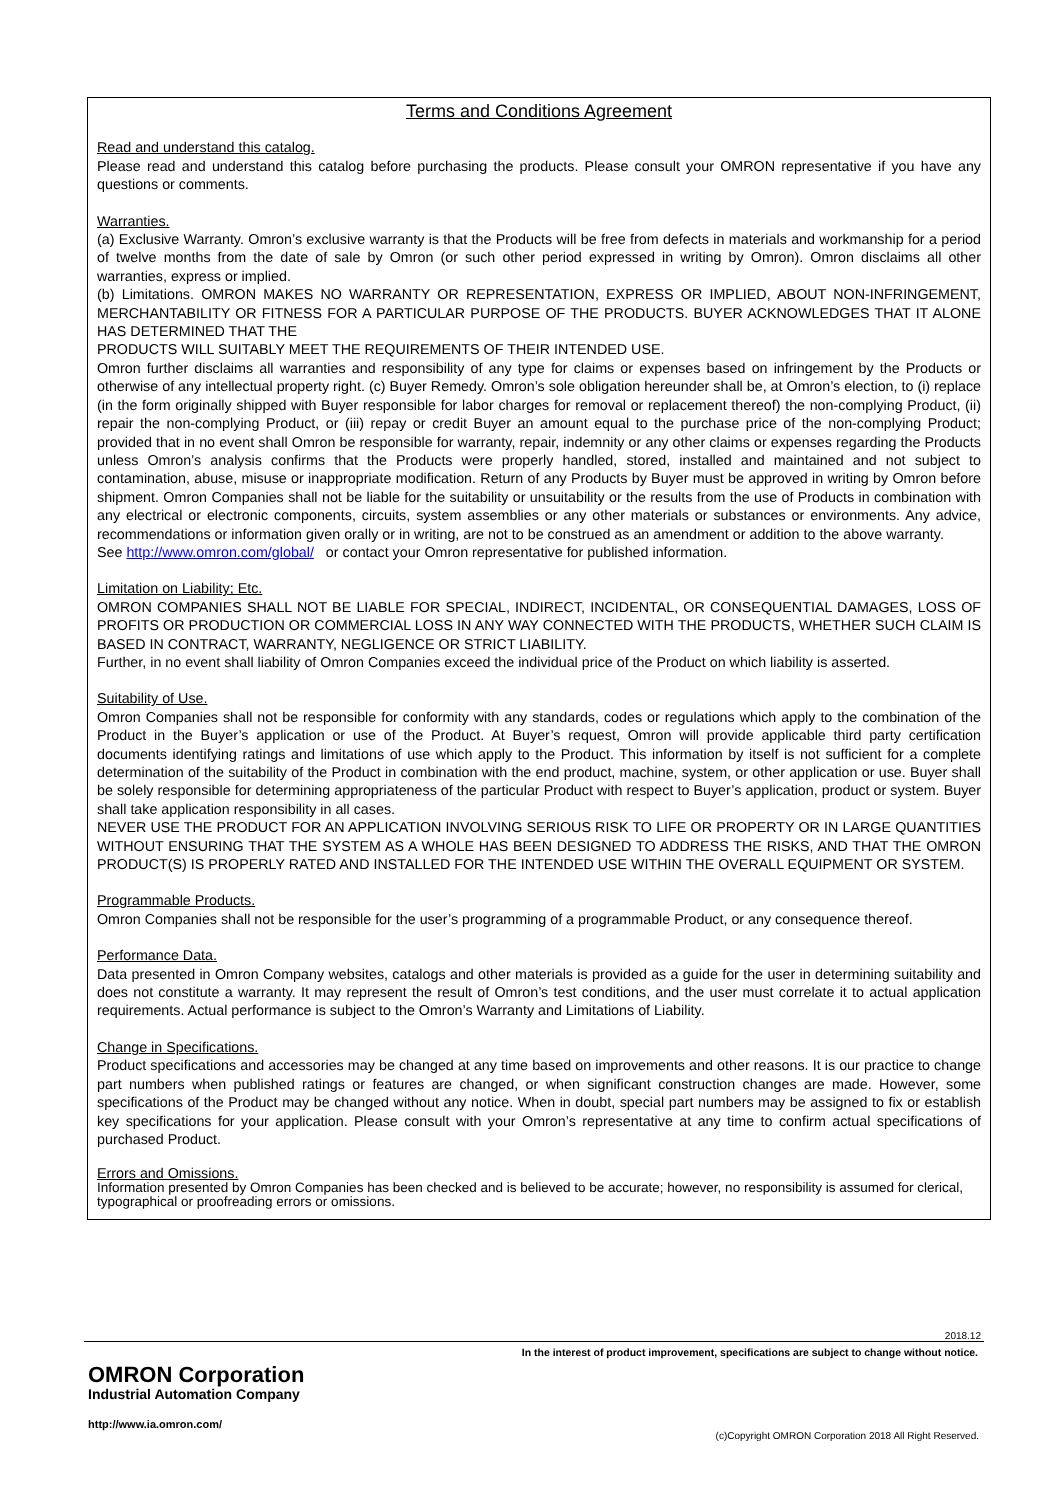Terms and Conditions Agreement
Read and understand this catalog.
Please read and understand this catalog before purchasing the products. Please consult your OMRON representative if you have any questions or comments.
Warranties.
(a) Exclusive Warranty. Omron’s exclusive warranty is that the Products will be free from defects in materials and workmanship for a period of twelve months from the date of sale by Omron (or such other period expressed in writing by Omron). Omron disclaims all other warranties, express or implied.
(b) Limitations. OMRON MAKES NO WARRANTY OR REPRESENTATION, EXPRESS OR IMPLIED, ABOUT NON-INFRINGEMENT, MERCHANTABILITY OR FITNESS FOR A PARTICULAR PURPOSE OF THE PRODUCTS. BUYER ACKNOWLEDGES THAT IT ALONE HAS DETERMINED THAT THE
PRODUCTS WILL SUITABLY MEET THE REQUIREMENTS OF THEIR INTENDED USE.
Omron further disclaims all warranties and responsibility of any type for claims or expenses based on infringement by the Products or otherwise of any intellectual property right. (c) Buyer Remedy. Omron’s sole obligation hereunder shall be, at Omron’s election, to (i) replace (in the form originally shipped with Buyer responsible for labor charges for removal or replacement thereof) the non-complying Product, (ii) repair the non-complying Product, or (iii) repay or credit Buyer an amount equal to the purchase price of the non-complying Product; provided that in no event shall Omron be responsible for warranty, repair, indemnity or any other claims or expenses regarding the Products unless Omron’s analysis confirms that the Products were properly handled, stored, installed and maintained and not subject to contamination, abuse, misuse or inappropriate modification. Return of any Products by Buyer must be approved in writing by Omron before shipment. Omron Companies shall not be liable for the suitability or unsuitability or the results from the use of Products in combination with any electrical or electronic components, circuits, system assemblies or any other materials or substances or environments. Any advice, recommendations or information given orally or in writing, are not to be construed as an amendment or addition to the above warranty.
See http://www.omron.com/global/ or contact your Omron representative for published information.
Limitation on Liability; Etc.
OMRON COMPANIES SHALL NOT BE LIABLE FOR SPECIAL, INDIRECT, INCIDENTAL, OR CONSEQUENTIAL DAMAGES, LOSS OF PROFITS OR PRODUCTION OR COMMERCIAL LOSS IN ANY WAY CONNECTED WITH THE PRODUCTS, WHETHER SUCH CLAIM IS BASED IN CONTRACT, WARRANTY, NEGLIGENCE OR STRICT LIABILITY.
Further, in no event shall liability of Omron Companies exceed the individual price of the Product on which liability is asserted.
Suitability of Use.
Omron Companies shall not be responsible for conformity with any standards, codes or regulations which apply to the combination of the Product in the Buyer’s application or use of the Product. At Buyer’s request, Omron will provide applicable third party certification documents identifying ratings and limitations of use which apply to the Product. This information by itself is not sufficient for a complete determination of the suitability of the Product in combination with the end product, machine, system, or other application or use. Buyer shall be solely responsible for determining appropriateness of the particular Product with respect to Buyer’s application, product or system. Buyer shall take application responsibility in all cases.
NEVER USE THE PRODUCT FOR AN APPLICATION INVOLVING SERIOUS RISK TO LIFE OR PROPERTY OR IN LARGE QUANTITIES WITHOUT ENSURING THAT THE SYSTEM AS A WHOLE HAS BEEN DESIGNED TO ADDRESS THE RISKS, AND THAT THE OMRON PRODUCT(S) IS PROPERLY RATED AND INSTALLED FOR THE INTENDED USE WITHIN THE OVERALL EQUIPMENT OR SYSTEM.
Programmable Products.
Omron Companies shall not be responsible for the user’s programming of a programmable Product, or any consequence thereof.
Performance Data.
Data presented in Omron Company websites, catalogs and other materials is provided as a guide for the user in determining suitability and does not constitute a warranty. It may represent the result of Omron’s test conditions, and the user must correlate it to actual application requirements. Actual performance is subject to the Omron’s Warranty and Limitations of Liability.
Change in Specifications.
Product specifications and accessories may be changed at any time based on improvements and other reasons. It is our practice to change part numbers when published ratings or features are changed, or when significant construction changes are made. However, some specifications of the Product may be changed without any notice. When in doubt, special part numbers may be assigned to fix or establish key specifications for your application. Please consult with your Omron’s representative at any time to confirm actual specifications of purchased Product.
Errors and Omissions.
Information presented by Omron Companies has been checked and is believed to be accurate; however, no responsibility is assumed for clerical, typographical or proofreading errors or omissions.
2018.12
In the interest of product improvement, specifications are subject to change without notice.
OMRON Corporation
Industrial Automation Company
http://www.ia.omron.com/
(c)Copyright OMRON Corporation 2018 All Right Reserved.